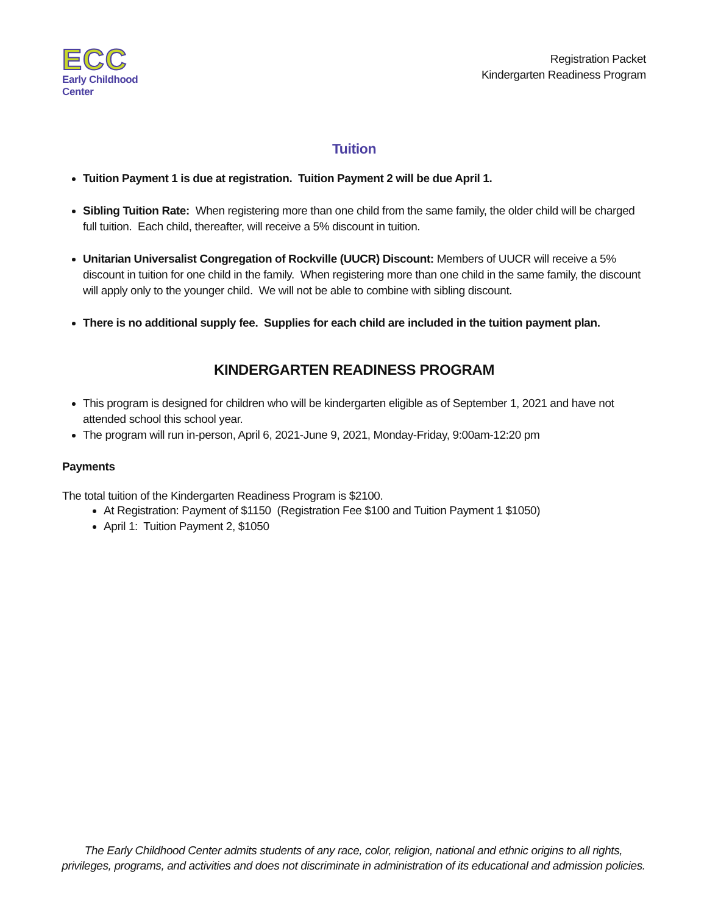ECC
Early Childhood Center
Registration Packet
Kindergarten Readiness Program
Tuition
Tuition Payment 1 is due at registration. Tuition Payment 2 will be due April 1.
Sibling Tuition Rate: When registering more than one child from the same family, the older child will be charged full tuition. Each child, thereafter, will receive a 5% discount in tuition.
Unitarian Universalist Congregation of Rockville (UUCR) Discount: Members of UUCR will receive a 5% discount in tuition for one child in the family. When registering more than one child in the same family, the discount will apply only to the younger child. We will not be able to combine with sibling discount.
There is no additional supply fee. Supplies for each child are included in the tuition payment plan.
KINDERGARTEN READINESS PROGRAM
This program is designed for children who will be kindergarten eligible as of September 1, 2021 and have not attended school this school year.
The program will run in-person, April 6, 2021-June 9, 2021, Monday-Friday, 9:00am-12:20 pm
Payments
The total tuition of the Kindergarten Readiness Program is $2100.
At Registration: Payment of $1150 (Registration Fee $100 and Tuition Payment 1 $1050)
April 1: Tuition Payment 2, $1050
The Early Childhood Center admits students of any race, color, religion, national and ethnic origins to all rights, privileges, programs, and activities and does not discriminate in administration of its educational and admission policies.